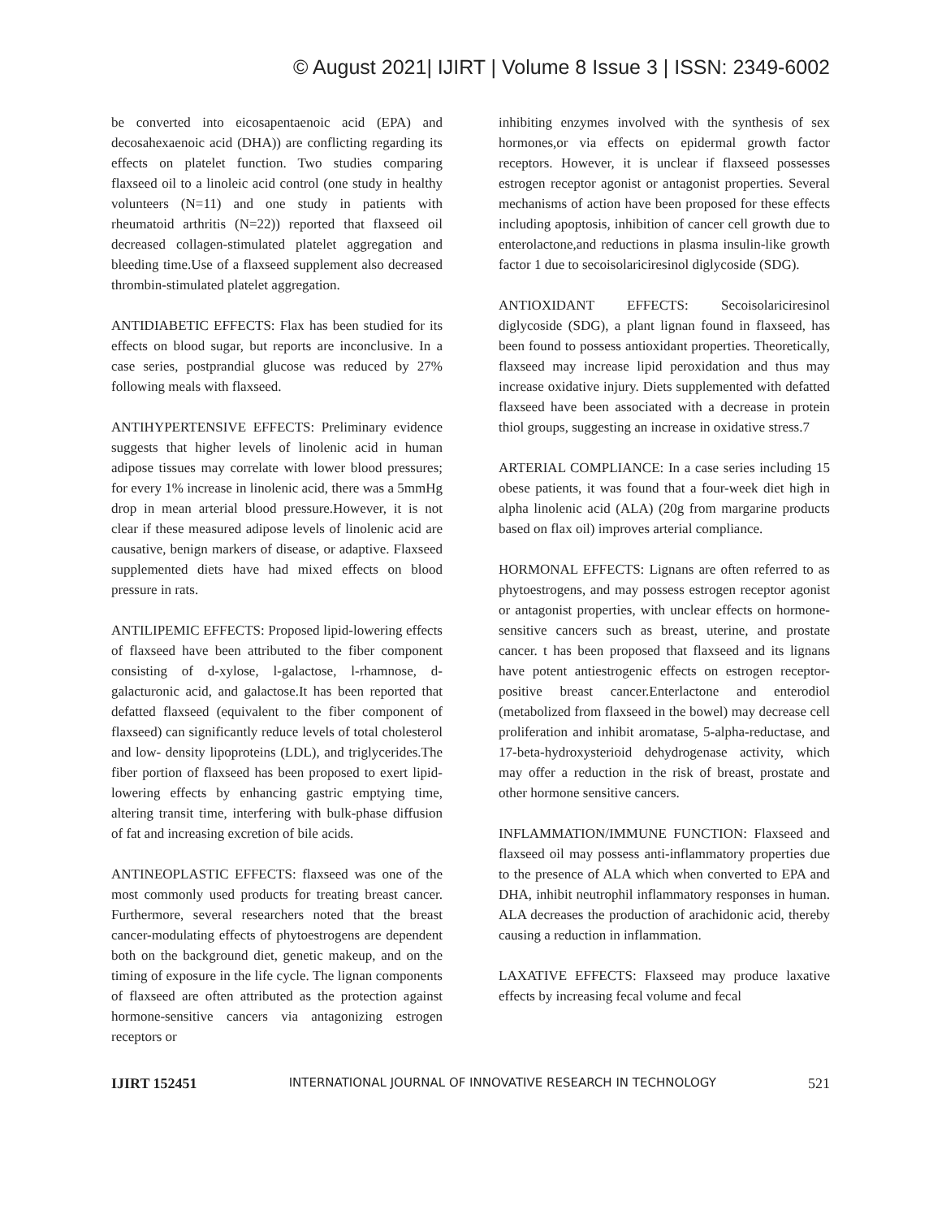© August 2021| IJIRT | Volume 8 Issue 3 | ISSN: 2349-6002
be converted into eicosapentaenoic acid (EPA) and decosahexaenoic acid (DHA)) are conflicting regarding its effects on platelet function. Two studies comparing flaxseed oil to a linoleic acid control (one study in healthy volunteers (N=11) and one study in patients with rheumatoid arthritis (N=22)) reported that flaxseed oil decreased collagen-stimulated platelet aggregation and bleeding time.Use of a flaxseed supplement also decreased thrombin-stimulated platelet aggregation.
ANTIDIABETIC EFFECTS: Flax has been studied for its effects on blood sugar, but reports are inconclusive. In a case series, postprandial glucose was reduced by 27% following meals with flaxseed.
ANTIHYPERTENSIVE EFFECTS: Preliminary evidence suggests that higher levels of linolenic acid in human adipose tissues may correlate with lower blood pressures; for every 1% increase in linolenic acid, there was a 5mmHg drop in mean arterial blood pressure.However, it is not clear if these measured adipose levels of linolenic acid are causative, benign markers of disease, or adaptive. Flaxseed supplemented diets have had mixed effects on blood pressure in rats.
ANTILIPEMIC EFFECTS: Proposed lipid-lowering effects of flaxseed have been attributed to the fiber component consisting of d-xylose, l-galactose, l-rhamnose, d-galacturonic acid, and galactose.It has been reported that defatted flaxseed (equivalent to the fiber component of flaxseed) can significantly reduce levels of total cholesterol and low- density lipoproteins (LDL), and triglycerides.The fiber portion of flaxseed has been proposed to exert lipid-lowering effects by enhancing gastric emptying time, altering transit time, interfering with bulk-phase diffusion of fat and increasing excretion of bile acids.
ANTINEOPLASTIC EFFECTS: flaxseed was one of the most commonly used products for treating breast cancer. Furthermore, several researchers noted that the breast cancer-modulating effects of phytoestrogens are dependent both on the background diet, genetic makeup, and on the timing of exposure in the life cycle. The lignan components of flaxseed are often attributed as the protection against hormone-sensitive cancers via antagonizing estrogen receptors or
inhibiting enzymes involved with the synthesis of sex hormones,or via effects on epidermal growth factor receptors. However, it is unclear if flaxseed possesses estrogen receptor agonist or antagonist properties. Several mechanisms of action have been proposed for these effects including apoptosis, inhibition of cancer cell growth due to enterolactone,and reductions in plasma insulin-like growth factor 1 due to secoisolariciresinol diglycoside (SDG).
ANTIOXIDANT EFFECTS: Secoisolariciresinol diglycoside (SDG), a plant lignan found in flaxseed, has been found to possess antioxidant properties. Theoretically, flaxseed may increase lipid peroxidation and thus may increase oxidative injury. Diets supplemented with defatted flaxseed have been associated with a decrease in protein thiol groups, suggesting an increase in oxidative stress.7
ARTERIAL COMPLIANCE: In a case series including 15 obese patients, it was found that a four-week diet high in alpha linolenic acid (ALA) (20g from margarine products based on flax oil) improves arterial compliance.
HORMONAL EFFECTS: Lignans are often referred to as phytoestrogens, and may possess estrogen receptor agonist or antagonist properties, with unclear effects on hormone-sensitive cancers such as breast, uterine, and prostate cancer. t has been proposed that flaxseed and its lignans have potent antiestrogenic effects on estrogen receptor-positive breast cancer.Enterlactone and enterodiol (metabolized from flaxseed in the bowel) may decrease cell proliferation and inhibit aromatase, 5-alpha-reductase, and 17-beta-hydroxysterioid dehydrogenase activity, which may offer a reduction in the risk of breast, prostate and other hormone sensitive cancers.
INFLAMMATION/IMMUNE FUNCTION: Flaxseed and flaxseed oil may possess anti-inflammatory properties due to the presence of ALA which when converted to EPA and DHA, inhibit neutrophil inflammatory responses in human. ALA decreases the production of arachidonic acid, thereby causing a reduction in inflammation.
LAXATIVE EFFECTS: Flaxseed may produce laxative effects by increasing fecal volume and fecal
IJIRT 152451 INTERNATIONAL JOURNAL OF INNOVATIVE RESEARCH IN TECHNOLOGY 521